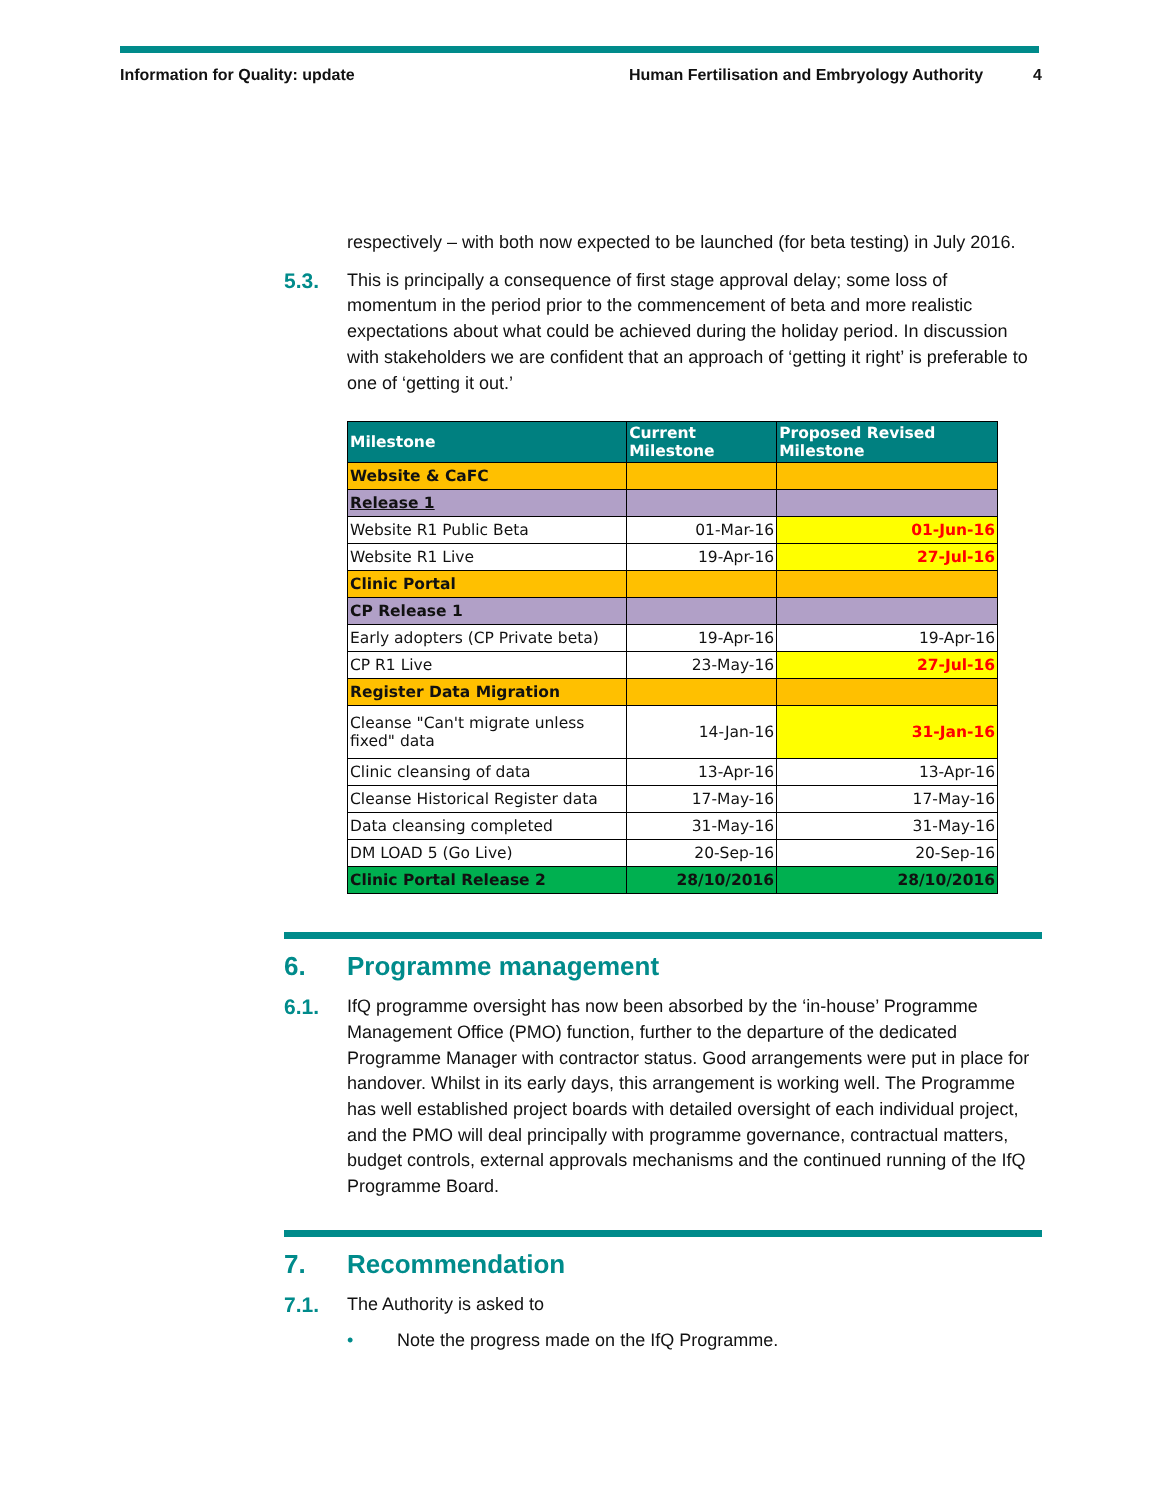Information for Quality: update
Human Fertilisation and Embryology Authority
4
respectively – with both now expected to be launched (for beta testing) in July 2016.
5.3.
This is principally a consequence of first stage approval delay; some loss of momentum in the period prior to the commencement of beta and more realistic expectations about what could be achieved during the holiday period. In discussion with stakeholders we are confident that an approach of ‘getting it right’ is preferable to one of ‘getting it out.’
| Milestone | Current Milestone | Proposed Revised Milestone |
| --- | --- | --- |
| Website & CaFC | | |
| Release 1 | | |
| Website R1 Public Beta | 01-Mar-16 | 01-Jun-16 |
| Website R1 Live | 19-Apr-16 | 27-Jul-16 |
| Clinic Portal | | |
| CP Release 1 | | |
| Early adopters (CP Private beta) | 19-Apr-16 | 19-Apr-16 |
| CP R1 Live | 23-May-16 | 27-Jul-16 |
| Register Data Migration | | |
| Cleanse "Can't migrate unless fixed" data | 14-Jan-16 | 31-Jan-16 |
| Clinic cleansing of data | 13-Apr-16 | 13-Apr-16 |
| Cleanse Historical Register data | 17-May-16 | 17-May-16 |
| Data cleansing completed | 31-May-16 | 31-May-16 |
| DM LOAD 5 (Go Live) | 20-Sep-16 | 20-Sep-16 |
| Clinic Portal Release 2 | 28/10/2016 | 28/10/2016 |
6. Programme management
6.1.
IfQ programme oversight has now been absorbed by the ‘in-house’ Programme Management Office (PMO) function, further to the departure of the dedicated Programme Manager with contractor status. Good arrangements were put in place for handover. Whilst in its early days, this arrangement is working well. The Programme has well established project boards with detailed oversight of each individual project, and the PMO will deal principally with programme governance, contractual matters, budget controls, external approvals mechanisms and the continued running of the IfQ Programme Board.
7. Recommendation
7.1.
The Authority is asked to
• Note the progress made on the IfQ Programme.